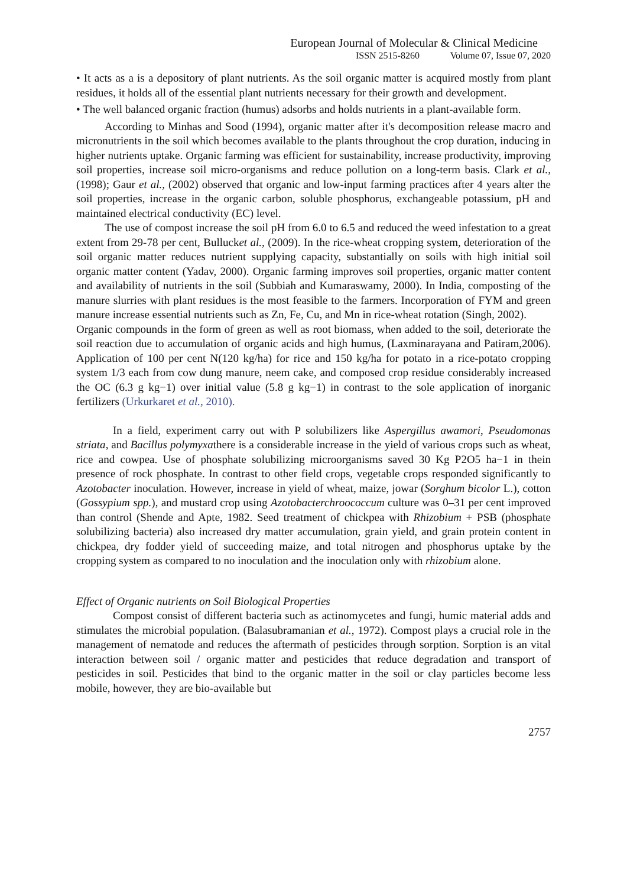European Journal of Molecular & Clinical Medicine
ISSN 2515-8260 Volume 07, Issue 07, 2020
• It acts as a is a depository of plant nutrients. As the soil organic matter is acquired mostly from plant residues, it holds all of the essential plant nutrients necessary for their growth and development.
• The well balanced organic fraction (humus) adsorbs and holds nutrients in a plant-available form.
According to Minhas and Sood (1994), organic matter after it's decomposition release macro and micronutrients in the soil which becomes available to the plants throughout the crop duration, inducing in higher nutrients uptake. Organic farming was efficient for sustainability, increase productivity, improving soil properties, increase soil micro-organisms and reduce pollution on a long-term basis. Clark et al., (1998); Gaur et al., (2002) observed that organic and low-input farming practices after 4 years alter the soil properties, increase in the organic carbon, soluble phosphorus, exchangeable potassium, pH and maintained electrical conductivity (EC) level.
The use of compost increase the soil pH from 6.0 to 6.5 and reduced the weed infestation to a great extent from 29-78 per cent, Bullucket al., (2009). In the rice-wheat cropping system, deterioration of the soil organic matter reduces nutrient supplying capacity, substantially on soils with high initial soil organic matter content (Yadav, 2000). Organic farming improves soil properties, organic matter content and availability of nutrients in the soil (Subbiah and Kumaraswamy, 2000). In India, composting of the manure slurries with plant residues is the most feasible to the farmers. Incorporation of FYM and green manure increase essential nutrients such as Zn, Fe, Cu, and Mn in rice-wheat rotation (Singh, 2002).
Organic compounds in the form of green as well as root biomass, when added to the soil, deteriorate the soil reaction due to accumulation of organic acids and high humus, (Laxminarayana and Patiram,2006). Application of 100 per cent N(120 kg/ha) for rice and 150 kg/ha for potato in a rice-potato cropping system 1/3 each from cow dung manure, neem cake, and composed crop residue considerably increased the OC (6.3 g kg−1) over initial value (5.8 g kg−1) in contrast to the sole application of inorganic fertilizers (Urkurkaret et al., 2010).
In a field, experiment carry out with P solubilizers like Aspergillus awamori, Pseudomonas striata, and Bacillus polymyxathere is a considerable increase in the yield of various crops such as wheat, rice and cowpea. Use of phosphate solubilizing microorganisms saved 30 Kg P2O5 ha−1 in thein presence of rock phosphate. In contrast to other field crops, vegetable crops responded significantly to Azotobacter inoculation. However, increase in yield of wheat, maize, jowar (Sorghum bicolor L.), cotton (Gossypium spp.), and mustard crop using Azotobacterchroococcum culture was 0–31 per cent improved than control (Shende and Apte, 1982. Seed treatment of chickpea with Rhizobium + PSB (phosphate solubilizing bacteria) also increased dry matter accumulation, grain yield, and grain protein content in chickpea, dry fodder yield of succeeding maize, and total nitrogen and phosphorus uptake by the cropping system as compared to no inoculation and the inoculation only with rhizobium alone.
Effect of Organic nutrients on Soil Biological Properties
Compost consist of different bacteria such as actinomycetes and fungi, humic material adds and stimulates the microbial population. (Balasubramanian et al., 1972). Compost plays a crucial role in the management of nematode and reduces the aftermath of pesticides through sorption. Sorption is an vital interaction between soil / organic matter and pesticides that reduce degradation and transport of pesticides in soil. Pesticides that bind to the organic matter in the soil or clay particles become less mobile, however, they are bio-available but
2757